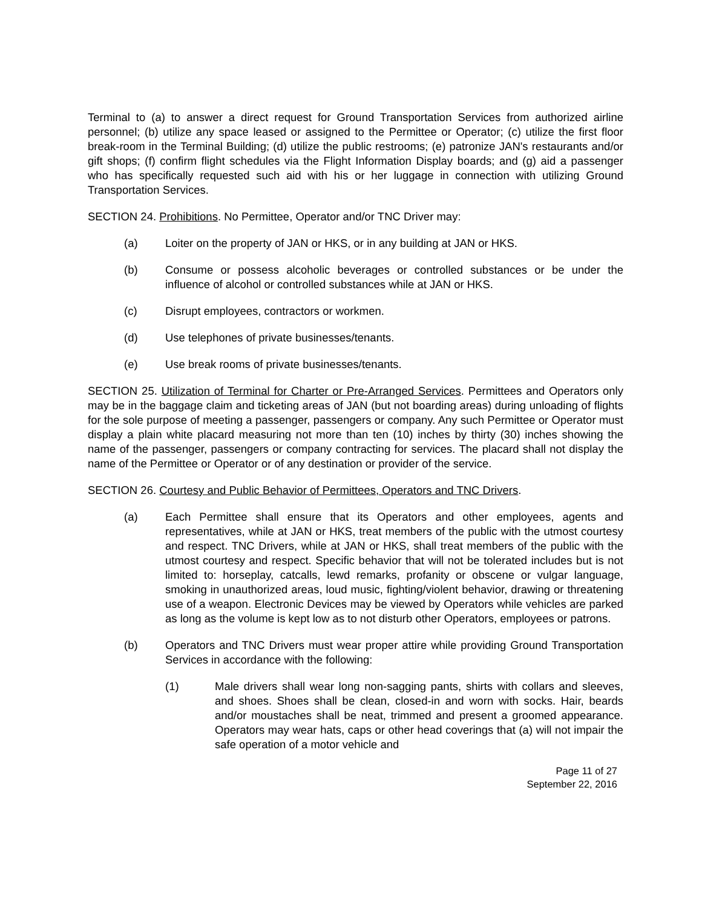Terminal to (a) to answer a direct request for Ground Transportation Services from authorized airline personnel; (b) utilize any space leased or assigned to the Permittee or Operator; (c) utilize the first floor break-room in the Terminal Building; (d) utilize the public restrooms; (e) patronize JAN's restaurants and/or gift shops; (f) confirm flight schedules via the Flight Information Display boards; and (g) aid a passenger who has specifically requested such aid with his or her luggage in connection with utilizing Ground Transportation Services.
SECTION 24. Prohibitions. No Permittee, Operator and/or TNC Driver may:
(a) Loiter on the property of JAN or HKS, or in any building at JAN or HKS.
(b) Consume or possess alcoholic beverages or controlled substances or be under the influence of alcohol or controlled substances while at JAN or HKS.
(c) Disrupt employees, contractors or workmen.
(d) Use telephones of private businesses/tenants.
(e) Use break rooms of private businesses/tenants.
SECTION 25. Utilization of Terminal for Charter or Pre-Arranged Services. Permittees and Operators only may be in the baggage claim and ticketing areas of JAN (but not boarding areas) during unloading of flights for the sole purpose of meeting a passenger, passengers or company. Any such Permittee or Operator must display a plain white placard measuring not more than ten (10) inches by thirty (30) inches showing the name of the passenger, passengers or company contracting for services. The placard shall not display the name of the Permittee or Operator or of any destination or provider of the service.
SECTION 26. Courtesy and Public Behavior of Permittees, Operators and TNC Drivers.
(a) Each Permittee shall ensure that its Operators and other employees, agents and representatives, while at JAN or HKS, treat members of the public with the utmost courtesy and respect. TNC Drivers, while at JAN or HKS, shall treat members of the public with the utmost courtesy and respect. Specific behavior that will not be tolerated includes but is not limited to: horseplay, catcalls, lewd remarks, profanity or obscene or vulgar language, smoking in unauthorized areas, loud music, fighting/violent behavior, drawing or threatening use of a weapon. Electronic Devices may be viewed by Operators while vehicles are parked as long as the volume is kept low as to not disturb other Operators, employees or patrons.
(b) Operators and TNC Drivers must wear proper attire while providing Ground Transportation Services in accordance with the following:
(1) Male drivers shall wear long non-sagging pants, shirts with collars and sleeves, and shoes. Shoes shall be clean, closed-in and worn with socks. Hair, beards and/or moustaches shall be neat, trimmed and present a groomed appearance. Operators may wear hats, caps or other head coverings that (a) will not impair the safe operation of a motor vehicle and
Page 11 of 27
September 22, 2016